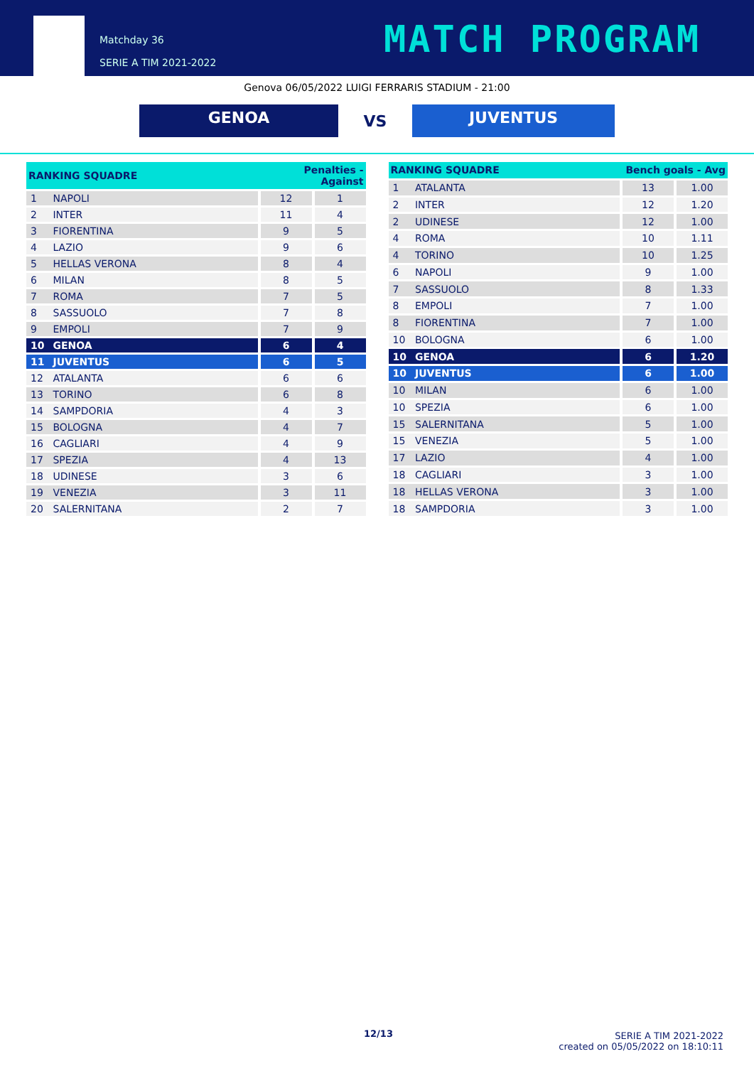Matchday 36
SERIE A TIM 2021-2022
MATCH PROGRAM
Genova 06/05/2022 LUIGI FERRARIS STADIUM - 21:00
GENOA
VS
JUVENTUS
| RANKING SQUADRE | | Penalties - Against | |
| --- | --- | --- | --- |
| 1 | NAPOLI | 12 | 1 |
| 2 | INTER | 11 | 4 |
| 3 | FIORENTINA | 9 | 5 |
| 4 | LAZIO | 9 | 6 |
| 5 | HELLAS VERONA | 8 | 4 |
| 6 | MILAN | 8 | 5 |
| 7 | ROMA | 7 | 5 |
| 8 | SASSUOLO | 7 | 8 |
| 9 | EMPOLI | 7 | 9 |
| 10 | GENOA | 6 | 4 |
| 11 | JUVENTUS | 6 | 5 |
| 12 | ATALANTA | 6 | 6 |
| 13 | TORINO | 6 | 8 |
| 14 | SAMPDORIA | 4 | 3 |
| 15 | BOLOGNA | 4 | 7 |
| 16 | CAGLIARI | 4 | 9 |
| 17 | SPEZIA | 4 | 13 |
| 18 | UDINESE | 3 | 6 |
| 19 | VENEZIA | 3 | 11 |
| 20 | SALERNITANA | 2 | 7 |
| RANKING SQUADRE | | Bench goals - Avg | |
| --- | --- | --- | --- |
| 1 | ATALANTA | 13 | 1.00 |
| 2 | INTER | 12 | 1.20 |
| 2 | UDINESE | 12 | 1.00 |
| 4 | ROMA | 10 | 1.11 |
| 4 | TORINO | 10 | 1.25 |
| 6 | NAPOLI | 9 | 1.00 |
| 7 | SASSUOLO | 8 | 1.33 |
| 8 | EMPOLI | 7 | 1.00 |
| 8 | FIORENTINA | 7 | 1.00 |
| 10 | BOLOGNA | 6 | 1.00 |
| 10 | GENOA | 6 | 1.20 |
| 10 | JUVENTUS | 6 | 1.00 |
| 10 | MILAN | 6 | 1.00 |
| 10 | SPEZIA | 6 | 1.00 |
| 15 | SALERNITANA | 5 | 1.00 |
| 15 | VENEZIA | 5 | 1.00 |
| 17 | LAZIO | 4 | 1.00 |
| 18 | CAGLIARI | 3 | 1.00 |
| 18 | HELLAS VERONA | 3 | 1.00 |
| 18 | SAMPDORIA | 3 | 1.00 |
12/13
SERIE A TIM 2021-2022
created on 05/05/2022 on 18:10:11